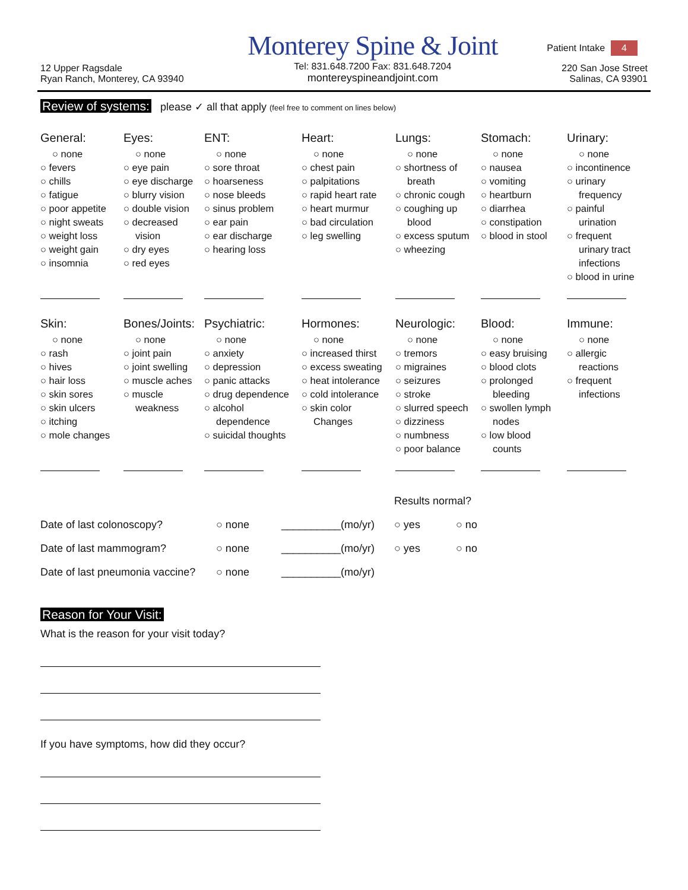Patient Intake 4
12 Upper Ragsdale
Ryan Ranch, Monterey, CA 93940
Monterey Spine & Joint
Tel: 831.648.7200 Fax: 831.648.7204
montereyspineandjoint.com
220 San Jose Street
Salinas, CA 93901
Review of systems: please ✓ all that apply (feel free to comment on lines below)
General:
○ none
○ fevers
○ chills
○ fatigue
○ poor appetite
○ night sweats
○ weight loss
○ weight gain
○ insomnia
Eyes:
○ none
○ eye pain
○ eye discharge
○ blurry vision
○ double vision
○ decreased
vision
○ dry eyes
○ red eyes
ENT:
○ none
○ sore throat
○ hoarseness
○ nose bleeds
○ sinus problem
○ ear pain
○ ear discharge
○ hearing loss
Heart:
○ none
○ chest pain
○ palpitations
○ rapid heart rate
○ heart murmur
○ bad circulation
○ leg swelling
Lungs:
○ none
○ shortness of
breath
○ chronic cough
○ coughing up
blood
○ excess sputum
○ wheezing
Stomach:
○ none
○ nausea
○ vomiting
○ heartburn
○ diarrhea
○ constipation
○ blood in stool
Urinary:
○ none
○ incontinence
○ urinary
frequency
○ painful
urination
○ frequent
urinary tract
infections
○ blood in urine
Skin:
○ none
○ rash
○ hives
○ hair loss
○ skin sores
○ skin ulcers
○ itching
○ mole changes
Bones/Joints:
○ none
○ joint pain
○ joint swelling
○ muscle aches
○ muscle
weakness
Psychiatric:
○ none
○ anxiety
○ depression
○ panic attacks
○ drug dependence
○ alcohol
dependence
○ suicidal thoughts
Hormones:
○ none
○ increased thirst
○ excess sweating
○ heat intolerance
○ cold intolerance
○ skin color
Changes
Neurologic:
○ none
○ tremors
○ migraines
○ seizures
○ stroke
○ slurred speech
○ dizziness
○ numbness
○ poor balance
Blood:
○ none
○ easy bruising
○ blood clots
○ prolonged
bleeding
○ swollen lymph
nodes
○ low blood
counts
Immune:
○ none
○ allergic
reactions
○ frequent
infections
Results normal?
Date of last colonoscopy?
○ none
__________(mo/yr)
○ yes
○ no
Date of last mammogram?
○ none
__________(mo/yr)
○ yes
○ no
Date of last pneumonia vaccine?
○ none
__________(mo/yr)
Reason for Your Visit:
What is the reason for your visit today?
If you have symptoms, how did they occur?